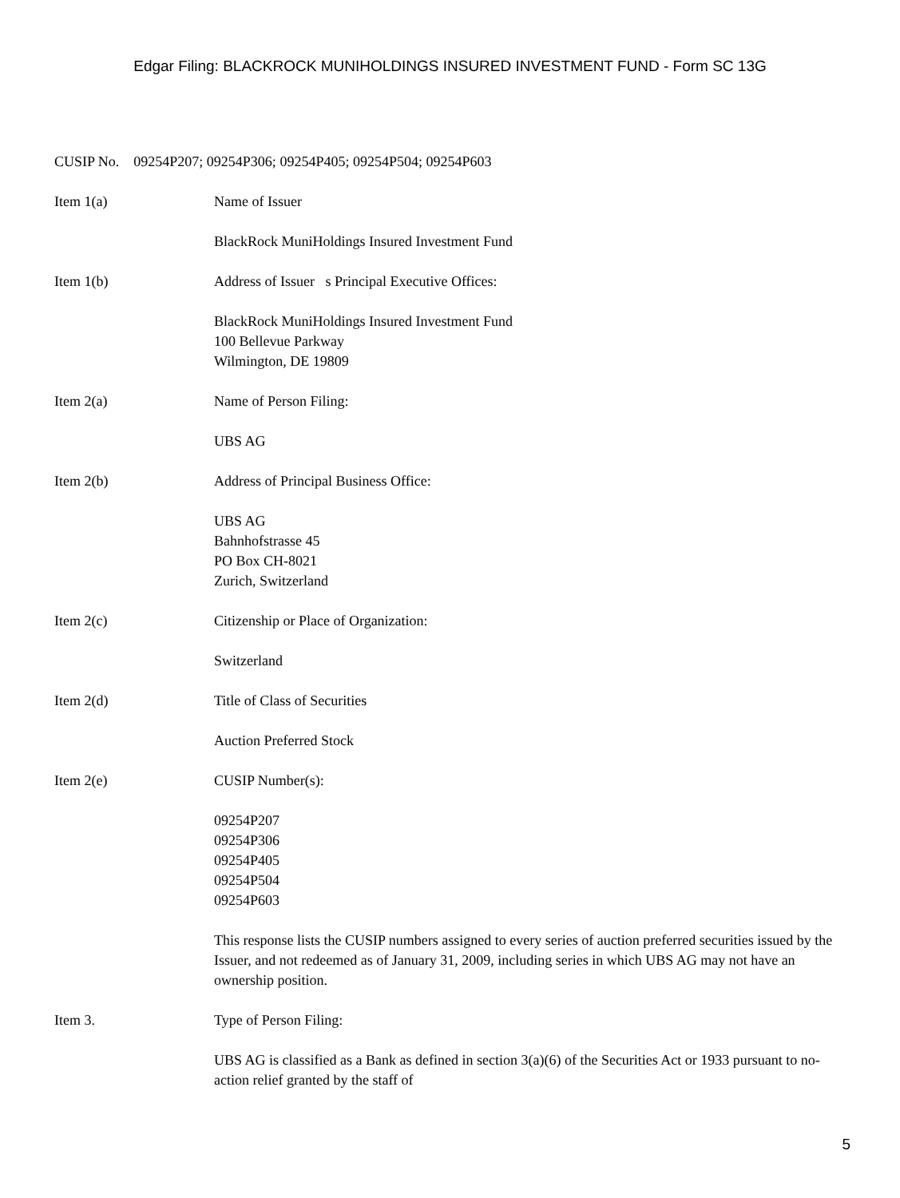Edgar Filing: BLACKROCK MUNIHOLDINGS INSURED INVESTMENT FUND - Form SC 13G
CUSIP No. 09254P207; 09254P306; 09254P405; 09254P504; 09254P603
Item 1(a) Name of Issuer
BlackRock MuniHoldings Insured Investment Fund
Item 1(b) Address of Issuer s Principal Executive Offices:
BlackRock MuniHoldings Insured Investment Fund
100 Bellevue Parkway
Wilmington, DE 19809
Item 2(a) Name of Person Filing:
UBS AG
Item 2(b) Address of Principal Business Office:
UBS AG
Bahnhofstrasse 45
PO Box CH-8021
Zurich, Switzerland
Item 2(c) Citizenship or Place of Organization:
Switzerland
Item 2(d) Title of Class of Securities
Auction Preferred Stock
Item 2(e) CUSIP Number(s):
09254P207
09254P306
09254P405
09254P504
09254P603
This response lists the CUSIP numbers assigned to every series of auction preferred securities issued by the Issuer, and not redeemed as of January 31, 2009, including series in which UBS AG may not have an ownership position.
Item 3. Type of Person Filing:
UBS AG is classified as a Bank as defined in section 3(a)(6) of the Securities Act or 1933 pursuant to no-action relief granted by the staff of
5